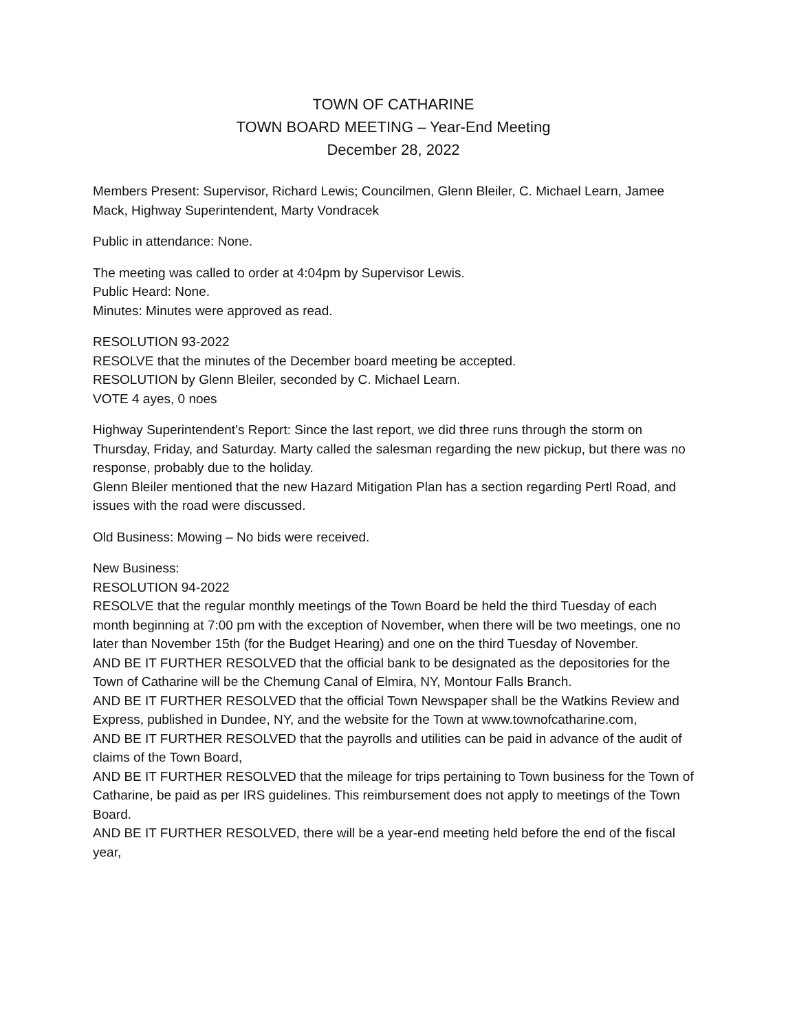TOWN OF CATHARINE
TOWN BOARD MEETING – Year-End Meeting
December 28, 2022
Members Present: Supervisor, Richard Lewis; Councilmen, Glenn Bleiler, C. Michael Learn, Jamee Mack, Highway Superintendent, Marty Vondracek
Public in attendance: None.
The meeting was called to order at 4:04pm by Supervisor Lewis.
Public Heard: None.
Minutes: Minutes were approved as read.
RESOLUTION 93-2022
RESOLVE that the minutes of the December board meeting be accepted.
RESOLUTION by Glenn Bleiler, seconded by C. Michael Learn.
VOTE 4 ayes, 0 noes
Highway Superintendent’s Report: Since the last report, we did three runs through the storm on Thursday, Friday, and Saturday. Marty called the salesman regarding the new pickup, but there was no response, probably due to the holiday.
Glenn Bleiler mentioned that the new Hazard Mitigation Plan has a section regarding Pertl Road, and issues with the road were discussed.
Old Business: Mowing – No bids were received.
New Business:
RESOLUTION 94-2022
RESOLVE that the regular monthly meetings of the Town Board be held the third Tuesday of each month beginning at 7:00 pm with the exception of November, when there will be two meetings, one no later than November 15th (for the Budget Hearing) and one on the third Tuesday of November.
AND BE IT FURTHER RESOLVED that the official bank to be designated as the depositories for the Town of Catharine will be the Chemung Canal of Elmira, NY, Montour Falls Branch.
AND BE IT FURTHER RESOLVED that the official Town Newspaper shall be the Watkins Review and Express, published in Dundee, NY, and the website for the Town at www.townofcatharine.com,
AND BE IT FURTHER RESOLVED that the payrolls and utilities can be paid in advance of the audit of claims of the Town Board,
AND BE IT FURTHER RESOLVED that the mileage for trips pertaining to Town business for the Town of Catharine, be paid as per IRS guidelines. This reimbursement does not apply to meetings of the Town Board.
AND BE IT FURTHER RESOLVED, there will be a year-end meeting held before the end of the fiscal year,